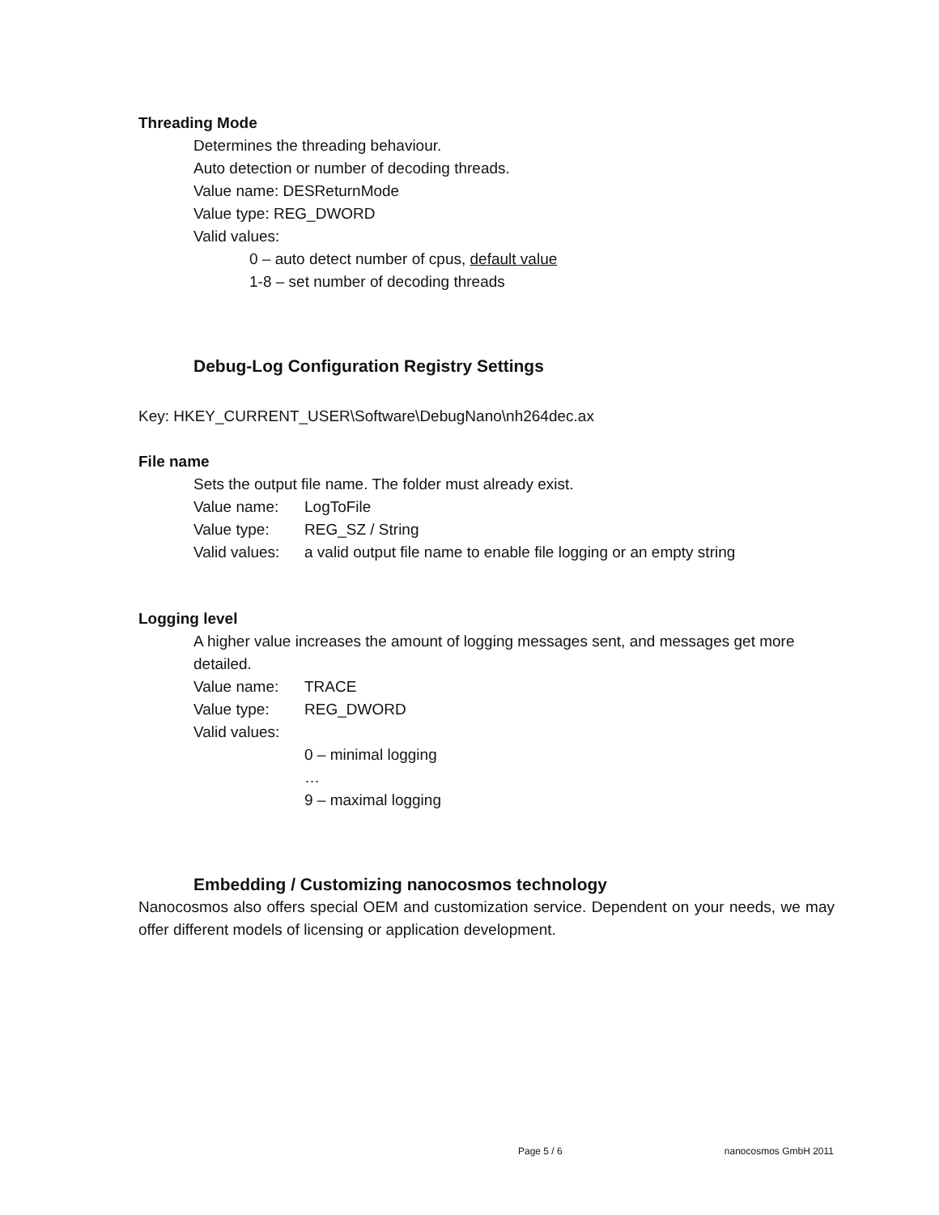Threading Mode
Determines the threading behaviour.
Auto detection or number of decoding threads.
Value name: DESReturnMode
Value type: REG_DWORD
Valid values:
0 – auto detect number of cpus, default value
1-8 – set number of decoding threads
Debug-Log Configuration Registry Settings
Key: HKEY_CURRENT_USER\Software\DebugNano\nh264dec.ax
File name
Sets the output file name. The folder must already exist.
Value name: LogToFile
Value type: REG_SZ / String
Valid values: a valid output file name to enable file logging or an empty string
Logging level
A higher value increases the amount of logging messages sent, and messages get more detailed.
Value name: TRACE
Value type: REG_DWORD
Valid values:
0 – minimal logging
…
9 – maximal logging
Embedding / Customizing nanocosmos technology
Nanocosmos also offers special OEM and customization service. Dependent on your needs, we may offer different models of licensing or application development.
Page 5 / 6 nanocosmos GmbH 2011